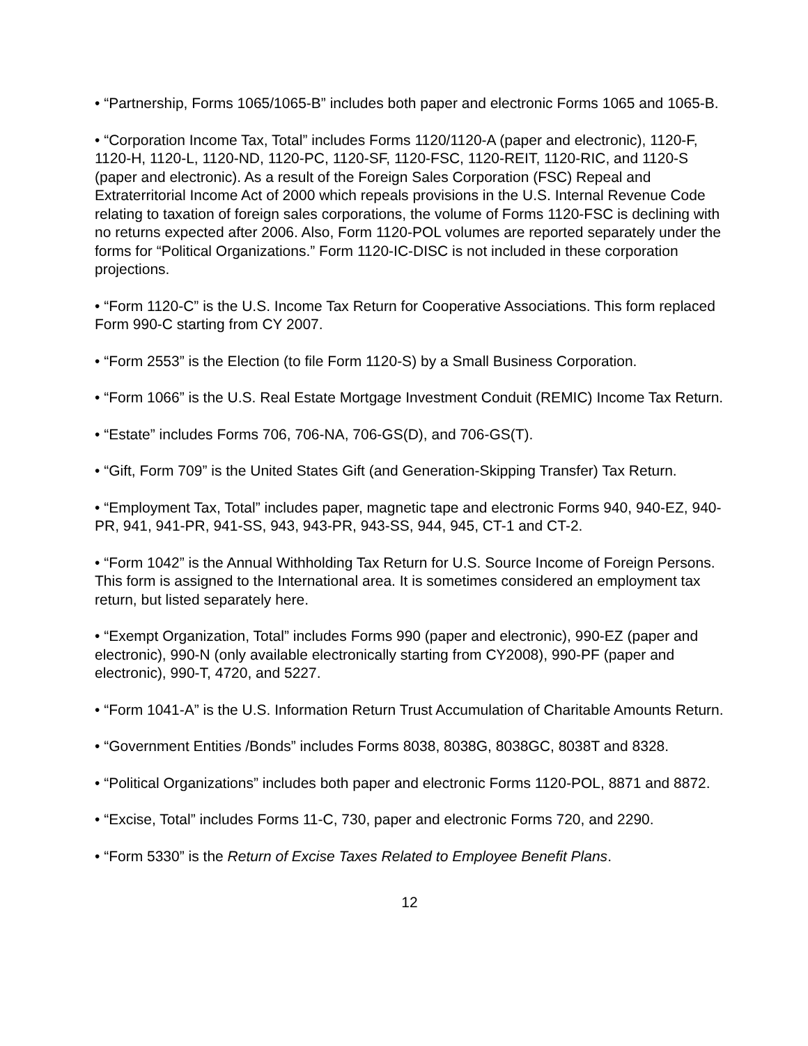• “Partnership, Forms 1065/1065-B” includes both paper and electronic Forms 1065 and 1065-B.
• “Corporation Income Tax, Total” includes Forms 1120/1120-A (paper and electronic), 1120-F, 1120-H, 1120-L, 1120-ND, 1120-PC, 1120-SF, 1120-FSC, 1120-REIT, 1120-RIC, and 1120-S (paper and electronic). As a result of the Foreign Sales Corporation (FSC) Repeal and Extraterritorial Income Act of 2000 which repeals provisions in the U.S. Internal Revenue Code relating to taxation of foreign sales corporations, the volume of Forms 1120-FSC is declining with no returns expected after 2006. Also, Form 1120-POL volumes are reported separately under the forms for “Political Organizations.” Form 1120-IC-DISC is not included in these corporation projections.
• “Form 1120-C” is the U.S. Income Tax Return for Cooperative Associations. This form replaced Form 990-C starting from CY 2007.
• “Form 2553” is the Election (to file Form 1120-S) by a Small Business Corporation.
• “Form 1066” is the U.S. Real Estate Mortgage Investment Conduit (REMIC) Income Tax Return.
• “Estate” includes Forms 706, 706-NA, 706-GS(D), and 706-GS(T).
• “Gift, Form 709” is the United States Gift (and Generation-Skipping Transfer) Tax Return.
• “Employment Tax, Total” includes paper, magnetic tape and electronic Forms 940, 940-EZ, 940-PR, 941, 941-PR, 941-SS, 943, 943-PR, 943-SS, 944, 945, CT-1 and CT-2.
• “Form 1042” is the Annual Withholding Tax Return for U.S. Source Income of Foreign Persons. This form is assigned to the International area. It is sometimes considered an employment tax return, but listed separately here.
• “Exempt Organization, Total” includes Forms 990 (paper and electronic), 990-EZ (paper and electronic), 990-N (only available electronically starting from CY2008), 990-PF (paper and electronic), 990-T, 4720, and 5227.
• “Form 1041-A” is the U.S. Information Return Trust Accumulation of Charitable Amounts Return.
• “Government Entities /Bonds” includes Forms 8038, 8038G, 8038GC, 8038T and 8328.
• “Political Organizations” includes both paper and electronic Forms 1120-POL, 8871 and 8872.
• “Excise, Total” includes Forms 11-C, 730, paper and electronic Forms 720, and 2290.
• “Form 5330” is the Return of Excise Taxes Related to Employee Benefit Plans.
12